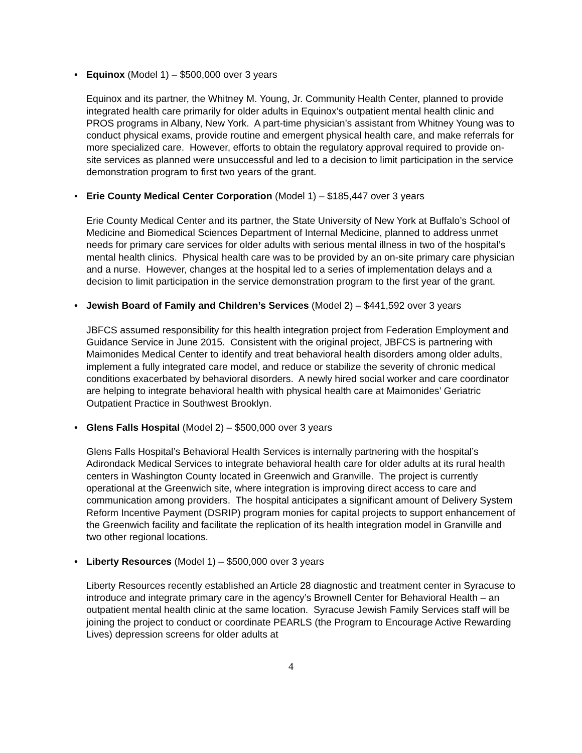• Equinox (Model 1) – $500,000 over 3 years
Equinox and its partner, the Whitney M. Young, Jr. Community Health Center, planned to provide integrated health care primarily for older adults in Equinox’s outpatient mental health clinic and PROS programs in Albany, New York. A part-time physician’s assistant from Whitney Young was to conduct physical exams, provide routine and emergent physical health care, and make referrals for more specialized care. However, efforts to obtain the regulatory approval required to provide on-site services as planned were unsuccessful and led to a decision to limit participation in the service demonstration program to first two years of the grant.
• Erie County Medical Center Corporation (Model 1) – $185,447 over 3 years
Erie County Medical Center and its partner, the State University of New York at Buffalo’s School of Medicine and Biomedical Sciences Department of Internal Medicine, planned to address unmet needs for primary care services for older adults with serious mental illness in two of the hospital’s mental health clinics. Physical health care was to be provided by an on-site primary care physician and a nurse. However, changes at the hospital led to a series of implementation delays and a decision to limit participation in the service demonstration program to the first year of the grant.
• Jewish Board of Family and Children’s Services (Model 2) – $441,592 over 3 years
JBFCS assumed responsibility for this health integration project from Federation Employment and Guidance Service in June 2015. Consistent with the original project, JBFCS is partnering with Maimonides Medical Center to identify and treat behavioral health disorders among older adults, implement a fully integrated care model, and reduce or stabilize the severity of chronic medical conditions exacerbated by behavioral disorders. A newly hired social worker and care coordinator are helping to integrate behavioral health with physical health care at Maimonides’ Geriatric Outpatient Practice in Southwest Brooklyn.
• Glens Falls Hospital (Model 2) – $500,000 over 3 years
Glens Falls Hospital’s Behavioral Health Services is internally partnering with the hospital’s Adirondack Medical Services to integrate behavioral health care for older adults at its rural health centers in Washington County located in Greenwich and Granville. The project is currently operational at the Greenwich site, where integration is improving direct access to care and communication among providers. The hospital anticipates a significant amount of Delivery System Reform Incentive Payment (DSRIP) program monies for capital projects to support enhancement of the Greenwich facility and facilitate the replication of its health integration model in Granville and two other regional locations.
• Liberty Resources (Model 1) – $500,000 over 3 years
Liberty Resources recently established an Article 28 diagnostic and treatment center in Syracuse to introduce and integrate primary care in the agency’s Brownell Center for Behavioral Health – an outpatient mental health clinic at the same location. Syracuse Jewish Family Services staff will be joining the project to conduct or coordinate PEARLS (the Program to Encourage Active Rewarding Lives) depression screens for older adults at
4